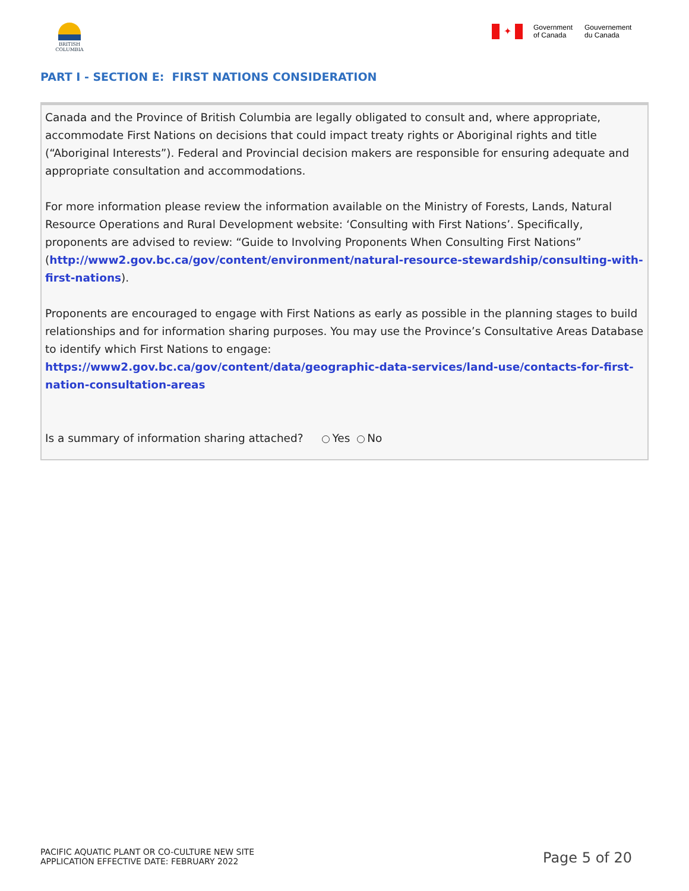BRITISH
COLUMBIA
✦
Government
of Canada
Gouvernement
du Canada
PART I - SECTION E: FIRST NATIONS CONSIDERATION
Canada and the Province of British Columbia are legally obligated to consult and, where appropriate, accommodate First Nations on decisions that could impact treaty rights or Aboriginal rights and title (“Aboriginal Interests”). Federal and Provincial decision makers are responsible for ensuring adequate and appropriate consultation and accommodations.
For more information please review the information available on the Ministry of Forests, Lands, Natural Resource Operations and Rural Development website: ‘Consulting with First Nations’. Specifically, proponents are advised to review: “Guide to Involving Proponents When Consulting First Nations” (http://www2.gov.bc.ca/gov/content/environment/natural-resource-stewardship/consulting-with-first-nations).
Proponents are encouraged to engage with First Nations as early as possible in the planning stages to build relationships and for information sharing purposes. You may use the Province’s Consultative Areas Database to identify which First Nations to engage:
https://www2.gov.bc.ca/gov/content/data/geographic-data-services/land-use/contacts-for-first-nation-consultation-areas
Is a summary of information sharing attached? Yes No
PACIFIC AQUATIC PLANT OR CO-CULTURE NEW SITE
APPLICATION EFFECTIVE DATE: FEBRUARY 2022
Page 5 of 20